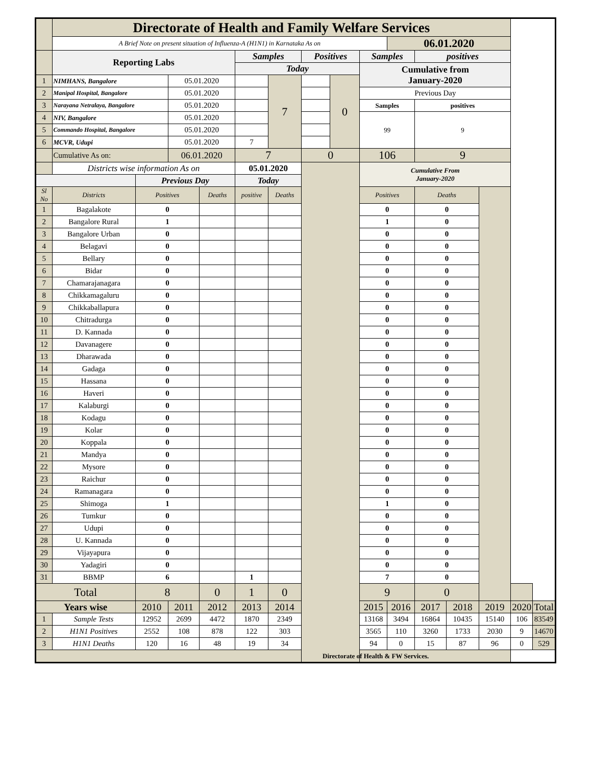| | Directorate of Health and Family Welfare Services | | | | | | | | | | | | | | |
| | A Brief Note on present situation of Influenza-A (H1N1) in Karnataka As on | | | | | | | | | 06.01.2020 | | | | | |
| | Reporting Labs | | | | Samples | | Positives | | Samples | | positives | | | | |
| | | | | | Today | | | | Cumulative from January-2020 | | | | | | |
| 1 | NIMHANS, Bangalore | | 05.01.2020 | | | 7 | | 0 | | | | | | | |
| 2 | Manipal Hospital, Bangalore | | 05.01.2020 | | | | | | Previous Day | | | | | | |
| 3 | Narayana Netralaya, Bangalore | | 05.01.2020 | | | | | | Samples | | positives | | | | |
| 4 | NIV, Bangalore | | 05.01.2020 | | | | | | 99 | | 9 | | | | |
| 5 | Commando Hospital, Bangalore | | 05.01.2020 | | | | | | | | | | | | |
| 6 | MCVR, Udupi | | 05.01.2020 | | 7 | | | | | | | | | | |
| | Cumulative As on: | | 06.01.2020 | | 7 | | 0 | | 106 | | 9 | | | | |
| | Districts wise information As on | | | | 05.01.2020 | | | | Cumulative From January-2020 | | | | | | |
| | | Previous Day | | | Today | | | | | | | | | | |
| Sl No | Districts | Positives | | Deaths | positive | Deaths | | | Positives | | Deaths | | | | |
| 1 | Bagalakote | 0 | | | | | | | 0 | | 0 | | | | |
| 2 | Bangalore Rural | 1 | | | | | | | 1 | | 0 | | | | |
| 3 | Bangalore Urban | 0 | | | | | | | 0 | | 0 | | | | |
| 4 | Belagavi | 0 | | | | | | | 0 | | 0 | | | | |
| 5 | Bellary | 0 | | | | | | | 0 | | 0 | | | | |
| 6 | Bidar | 0 | | | | | | | 0 | | 0 | | | | |
| 7 | Chamarajanagara | 0 | | | | | | | 0 | | 0 | | | | |
| 8 | Chikkamagaluru | 0 | | | | | | | 0 | | 0 | | | | |
| 9 | Chikkaballapura | 0 | | | | | | | 0 | | 0 | | | | |
| 10 | Chitradurga | 0 | | | | | | | 0 | | 0 | | | | |
| 11 | D. Kannada | 0 | | | | | | | 0 | | 0 | | | | |
| 12 | Davanagere | 0 | | | | | | | 0 | | 0 | | | | |
| 13 | Dharawada | 0 | | | | | | | 0 | | 0 | | | | |
| 14 | Gadaga | 0 | | | | | | | 0 | | 0 | | | | |
| 15 | Hassana | 0 | | | | | | | 0 | | 0 | | | | |
| 16 | Haveri | 0 | | | | | | | 0 | | 0 | | | | |
| 17 | Kalaburgi | 0 | | | | | | | 0 | | 0 | | | | |
| 18 | Kodagu | 0 | | | | | | | 0 | | 0 | | | | |
| 19 | Kolar | 0 | | | | | | | 0 | | 0 | | | | |
| 20 | Koppala | 0 | | | | | | | 0 | | 0 | | | | |
| 21 | Mandya | 0 | | | | | | | 0 | | 0 | | | | |
| 22 | Mysore | 0 | | | | | | | 0 | | 0 | | | | |
| 23 | Raichur | 0 | | | | | | | 0 | | 0 | | | | |
| 24 | Ramanagara | 0 | | | | | | | 0 | | 0 | | | | |
| 25 | Shimoga | 1 | | | | | | | 1 | | 0 | | | | |
| 26 | Tumkur | 0 | | | | | | | 0 | | 0 | | | | |
| 27 | Udupi | 0 | | | | | | | 0 | | 0 | | | | |
| 28 | U. Kannada | 0 | | | | | | | 0 | | 0 | | | | |
| 29 | Vijayapura | 0 | | | | | | | 0 | | 0 | | | | |
| 30 | Yadagiri | 0 | | | | | | | 0 | | 0 | | | | |
| 31 | BBMP | 6 | | | 1 | | | | 7 | | 0 | | | | |
| Total | | 8 | | 0 | 1 | 0 | | | 9 | | 0 | | | | |
| Years wise | | 2010 | 2011 | 2012 | 2013 | 2014 | | | 2015 | 2016 | 2017 | 2018 | 2019 | 2020 | Total |
| 1 | Sample Tests | 12952 | 2699 | 4472 | 1870 | 2349 | | | 13168 | 3494 | 16864 | 10435 | 15140 | 106 | 83549 |
| 2 | H1N1 Positives | 2552 | 108 | 878 | 122 | 303 | | | 3565 | 110 | 3260 | 1733 | 2030 | 9 | 14670 |
| 3 | H1N1 Deaths | 120 | 16 | 48 | 19 | 34 | | | 94 | 0 | 15 | 87 | 96 | 0 | 529 |
| Directorate of Health & FW Services. | | | | | | | | | | | | | | | |